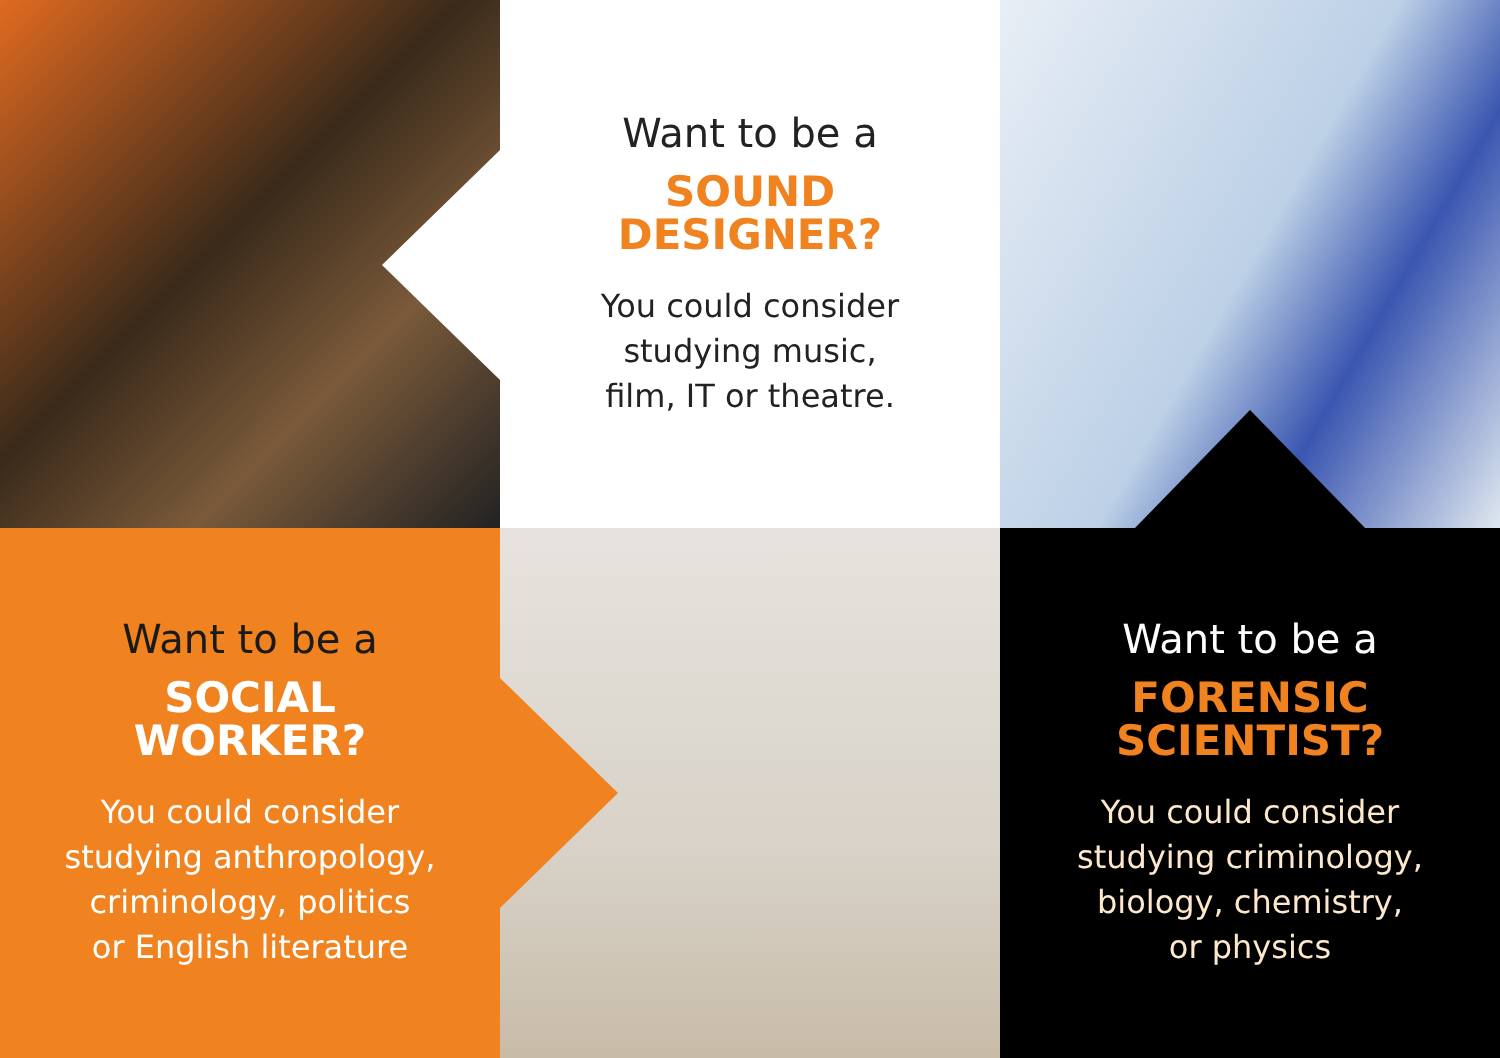Want to be a
SOUND
DESIGNER?
You could consider
studying music,
film, IT or theatre.
Want to be a
SOCIAL
WORKER?
You could consider
studying anthropology,
criminology, politics
or English literature
Want to be a
FORENSIC
SCIENTIST?
You could consider
studying criminology,
biology, chemistry,
or physics